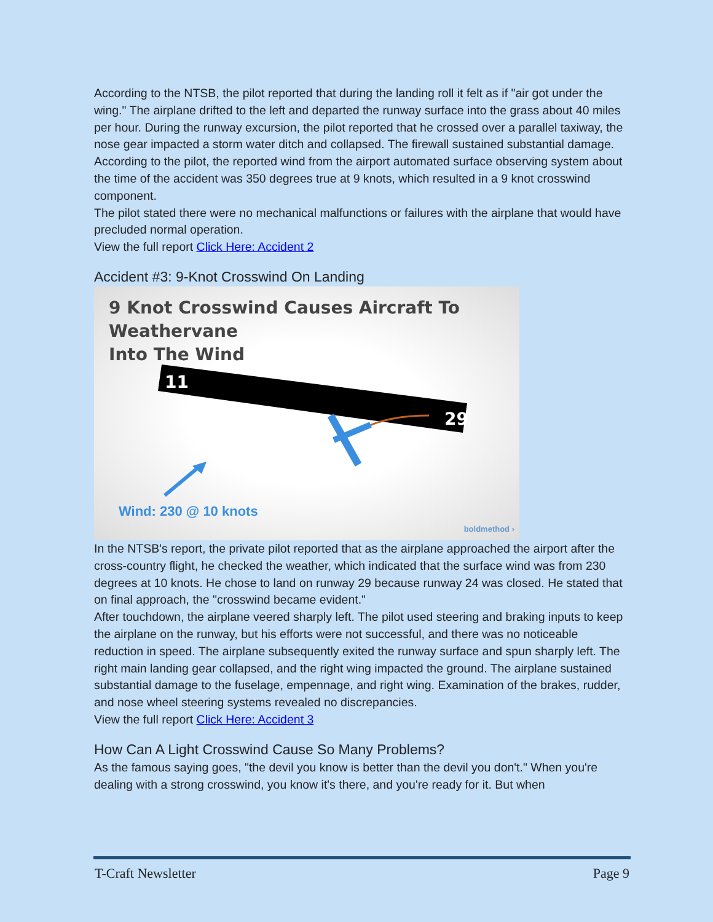According to the NTSB, the pilot reported that during the landing roll it felt as if "air got under the wing." The airplane drifted to the left and departed the runway surface into the grass about 40 miles per hour. During the runway excursion, the pilot reported that he crossed over a parallel taxiway, the nose gear impacted a storm water ditch and collapsed. The firewall sustained substantial damage. According to the pilot, the reported wind from the airport automated surface observing system about the time of the accident was 350 degrees true at 9 knots, which resulted in a 9 knot crosswind component.
The pilot stated there were no mechanical malfunctions or failures with the airplane that would have precluded normal operation.
View the full report Click Here: Accident 2
Accident #3: 9-Knot Crosswind On Landing
9 Knot Crosswind Causes Aircraft To Weathervane
Into The Wind
11
29
Wind: 230 @ 10 knots
boldmethod ›
In the NTSB's report, the private pilot reported that as the airplane approached the airport after the cross-country flight, he checked the weather, which indicated that the surface wind was from 230 degrees at 10 knots. He chose to land on runway 29 because runway 24 was closed. He stated that on final approach, the "crosswind became evident."
After touchdown, the airplane veered sharply left. The pilot used steering and braking inputs to keep the airplane on the runway, but his efforts were not successful, and there was no noticeable reduction in speed. The airplane subsequently exited the runway surface and spun sharply left. The right main landing gear collapsed, and the right wing impacted the ground. The airplane sustained substantial damage to the fuselage, empennage, and right wing. Examination of the brakes, rudder, and nose wheel steering systems revealed no discrepancies.
View the full report Click Here: Accident 3
How Can A Light Crosswind Cause So Many Problems?
As the famous saying goes, "the devil you know is better than the devil you don't." When you're dealing with a strong crosswind, you know it's there, and you're ready for it. But when
T-Craft Newsletter Page 9